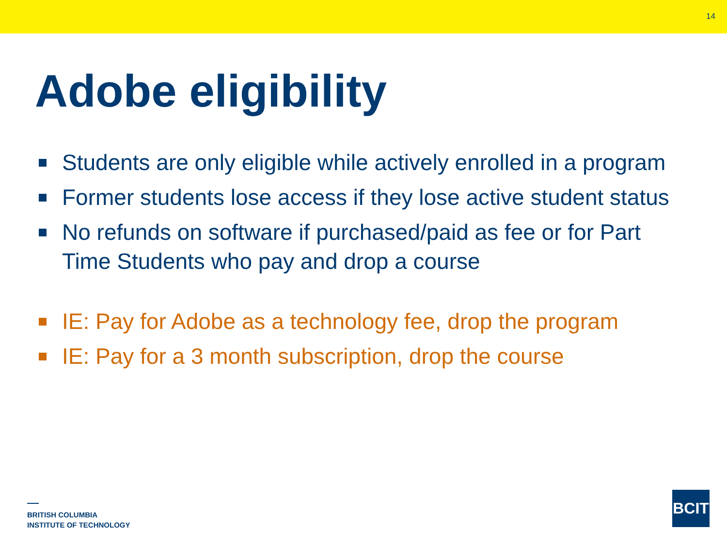14
Adobe eligibility
Students are only eligible while actively enrolled in a program
Former students lose access if they lose active student status
No refunds on software if purchased/paid as fee or for Part Time Students who pay and drop a course
IE: Pay for Adobe as a technology fee, drop the program
IE: Pay for a 3 month subscription, drop the course
BRITISH COLUMBIA
INSTITUTE OF TECHNOLOGY
BCIT